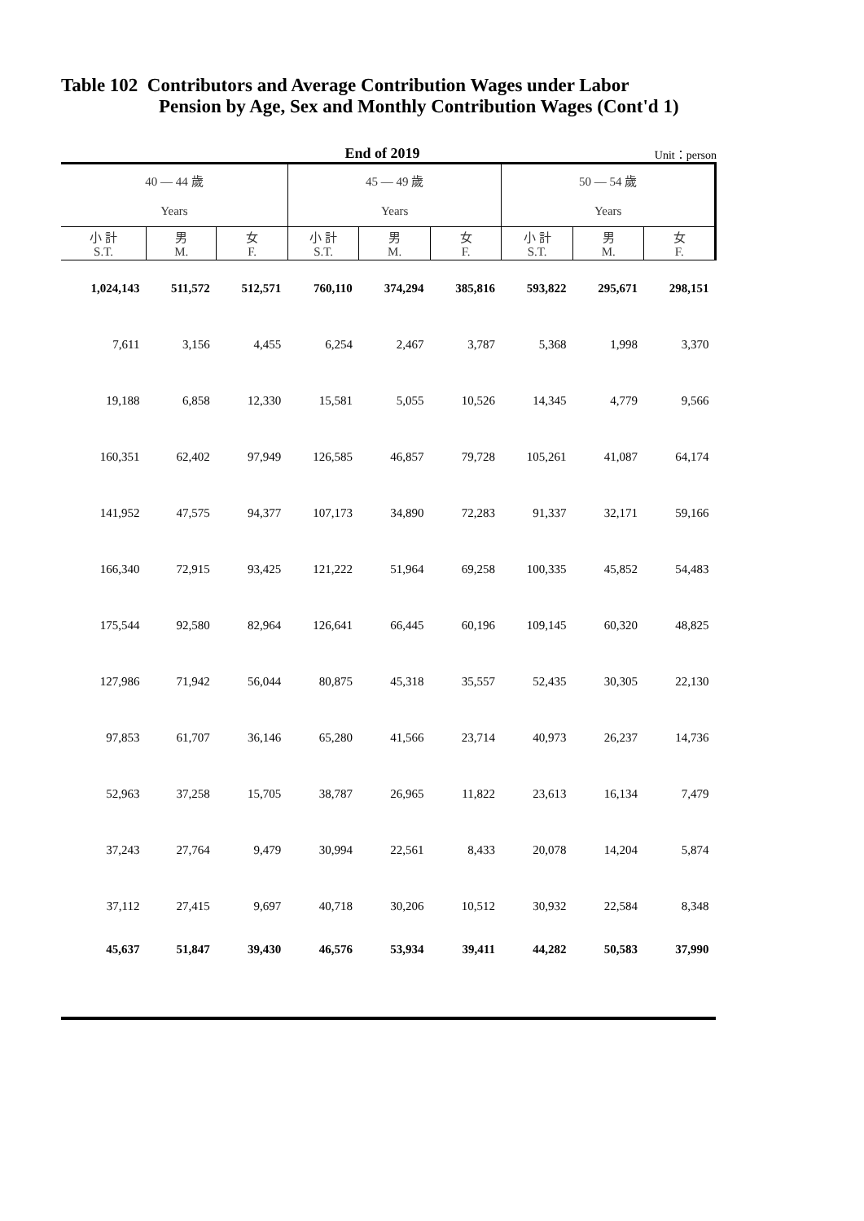Table 102 Contributors and Average Contribution Wages under Labor
Pension by Age, Sex and Monthly Contribution Wages (Cont'd 1)
End of 2019 Unit：person
| 40 — 44 歲 | | | 45 — 49 歲 | | | 50 — 54 歲 | | |
| --- | --- | --- | --- | --- | --- | --- | --- | --- |
| Years | | | Years | | | Years | | |
| 小 計 S.T. | 男 M. | 女 F. | 小 計 S.T. | 男 M. | 女 F. | 小 計 S.T. | 男 M. | 女 F. |
| 1,024,143 | 511,572 | 512,571 | 760,110 | 374,294 | 385,816 | 593,822 | 295,671 | 298,151 |
| 7,611 | 3,156 | 4,455 | 6,254 | 2,467 | 3,787 | 5,368 | 1,998 | 3,370 |
| 19,188 | 6,858 | 12,330 | 15,581 | 5,055 | 10,526 | 14,345 | 4,779 | 9,566 |
| 160,351 | 62,402 | 97,949 | 126,585 | 46,857 | 79,728 | 105,261 | 41,087 | 64,174 |
| 141,952 | 47,575 | 94,377 | 107,173 | 34,890 | 72,283 | 91,337 | 32,171 | 59,166 |
| 166,340 | 72,915 | 93,425 | 121,222 | 51,964 | 69,258 | 100,335 | 45,852 | 54,483 |
| 175,544 | 92,580 | 82,964 | 126,641 | 66,445 | 60,196 | 109,145 | 60,320 | 48,825 |
| 127,986 | 71,942 | 56,044 | 80,875 | 45,318 | 35,557 | 52,435 | 30,305 | 22,130 |
| 97,853 | 61,707 | 36,146 | 65,280 | 41,566 | 23,714 | 40,973 | 26,237 | 14,736 |
| 52,963 | 37,258 | 15,705 | 38,787 | 26,965 | 11,822 | 23,613 | 16,134 | 7,479 |
| 37,243 | 27,764 | 9,479 | 30,994 | 22,561 | 8,433 | 20,078 | 14,204 | 5,874 |
| 37,112 | 27,415 | 9,697 | 40,718 | 30,206 | 10,512 | 30,932 | 22,584 | 8,348 |
| 45,637 | 51,847 | 39,430 | 46,576 | 53,934 | 39,411 | 44,282 | 50,583 | 37,990 |